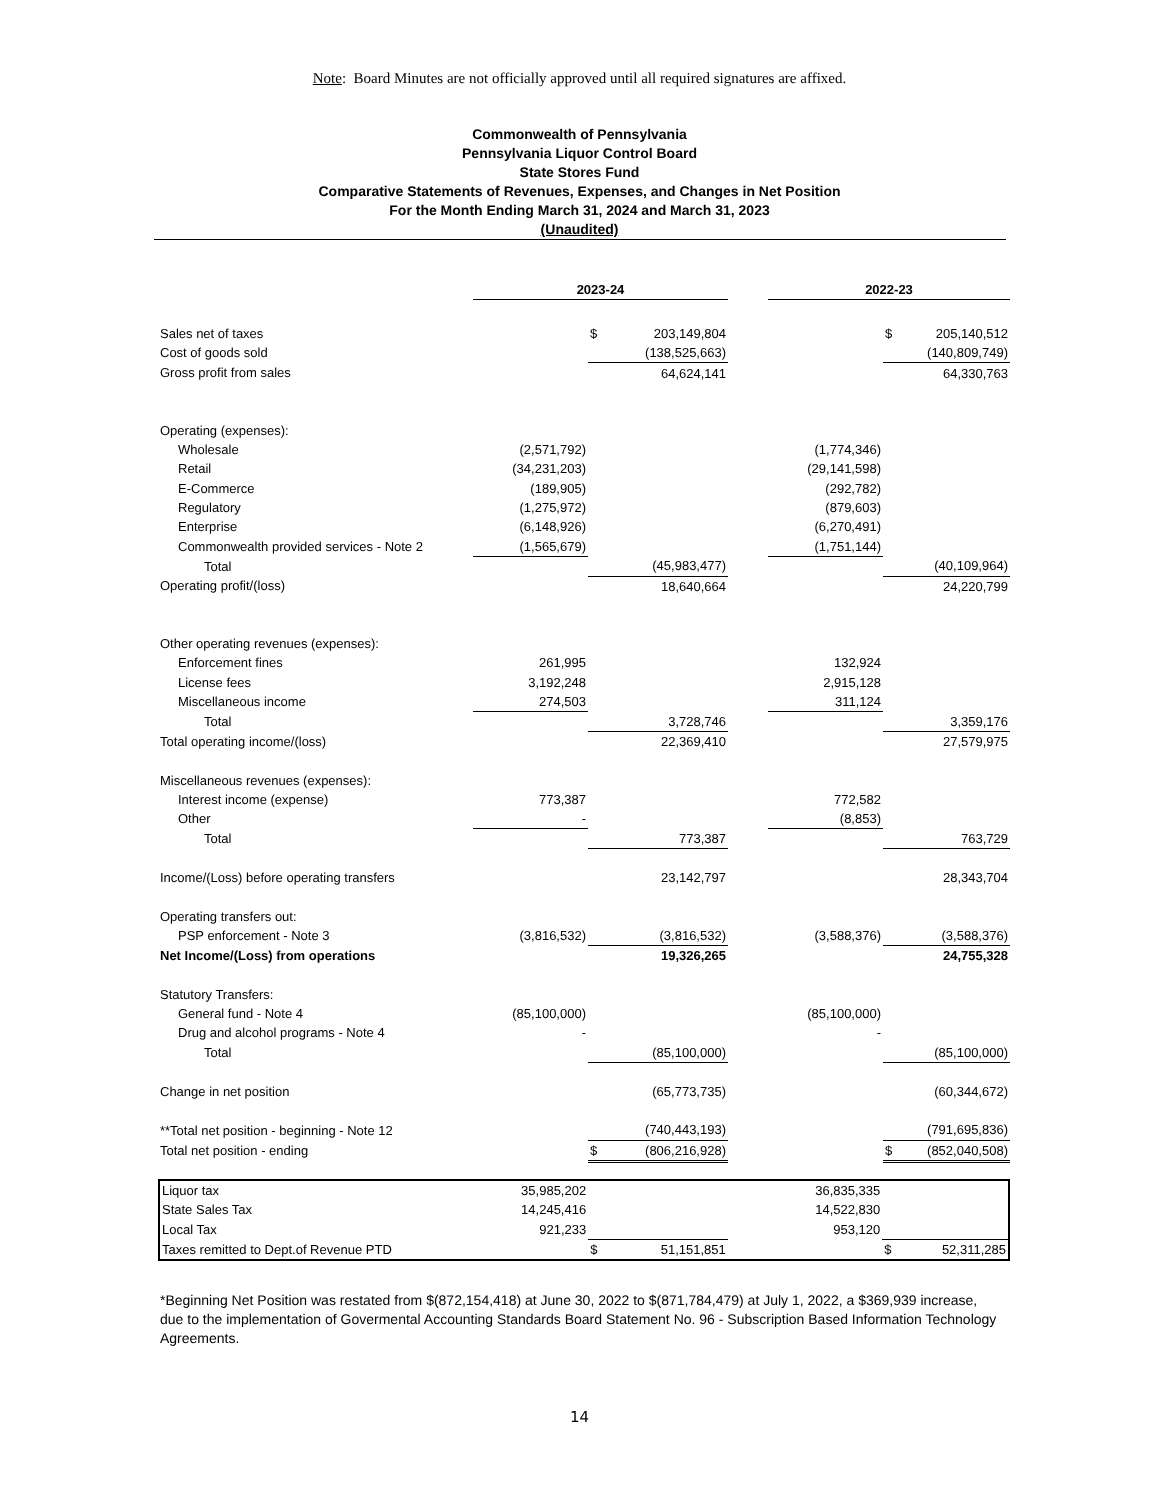Note: Board Minutes are not officially approved until all required signatures are affixed.
Commonwealth of Pennsylvania
Pennsylvania Liquor Control Board
State Stores Fund
Comparative Statements of Revenues, Expenses, and Changes in Net Position
For the Month Ending March 31, 2024 and March 31, 2023
(Unaudited)
| | 2023-24 | | | | 2022-23 | | |
| Sales net of taxes | | $ | 203,149,804 | | | $ | 205,140,512 |
| Cost of goods sold | | | (138,525,663) | | | | (140,809,749) |
| Gross profit from sales | | | 64,624,141 | | | | 64,330,763 |
| Operating (expenses): | | | | | | | |
| Wholesale | (2,571,792) | | | | (1,774,346) | | |
| Retail | (34,231,203) | | | | (29,141,598) | | |
| E-Commerce | (189,905) | | | | (292,782) | | |
| Regulatory | (1,275,972) | | | | (879,603) | | |
| Enterprise | (6,148,926) | | | | (6,270,491) | | |
| Commonwealth provided services - Note 2 | (1,565,679) | | | | (1,751,144) | | |
| Total | | | (45,983,477) | | | | (40,109,964) |
| Operating profit/(loss) | | | 18,640,664 | | | | 24,220,799 |
| Other operating revenues (expenses): | | | | | | | |
| Enforcement fines | 261,995 | | | | 132,924 | | |
| License fees | 3,192,248 | | | | 2,915,128 | | |
| Miscellaneous income | 274,503 | | | | 311,124 | | |
| Total | | | 3,728,746 | | | | 3,359,176 |
| Total operating income/(loss) | | | 22,369,410 | | | | 27,579,975 |
| Miscellaneous revenues (expenses): | | | | | | | |
| Interest income (expense) | 773,387 | | | | 772,582 | | |
| Other | - | | | | (8,853) | | |
| Total | | | 773,387 | | | | 763,729 |
| Income/(Loss) before operating transfers | | | 23,142,797 | | | | 28,343,704 |
| Operating transfers out: | | | | | | | |
| PSP enforcement - Note 3 | (3,816,532) | | (3,816,532) | | (3,588,376) | | (3,588,376) |
| Net Income/(Loss) from operations | | | 19,326,265 | | | | 24,755,328 |
| Statutory Transfers: | | | | | | | |
| General fund - Note 4 | (85,100,000) | | | | (85,100,000) | | |
| Drug and alcohol programs - Note 4 | - | | | | - | | |
| Total | | | (85,100,000) | | | | (85,100,000) |
| Change in net position | | | (65,773,735) | | | | (60,344,672) |
| **Total net position - beginning - Note 12 | | | (740,443,193) | | | | (791,695,836) |
| Total net position - ending | | $ | (806,216,928) | | | $ | (852,040,508) |
| Liquor tax | 35,985,202 | | | | 36,835,335 | | |
| State Sales Tax | 14,245,416 | | | | 14,522,830 | | |
| Local Tax | 921,233 | | | | 953,120 | | |
| Taxes remitted to Dept.of Revenue PTD | | $ | 51,151,851 | | | $ | 52,311,285 |
*Beginning Net Position was restated from $(872,154,418) at June 30, 2022 to $(871,784,479) at July 1, 2022, a $369,939 increase, due to the implementation of Govermental Accounting Standards Board Statement No. 96 - Subscription Based Information Technology Agreements.
14